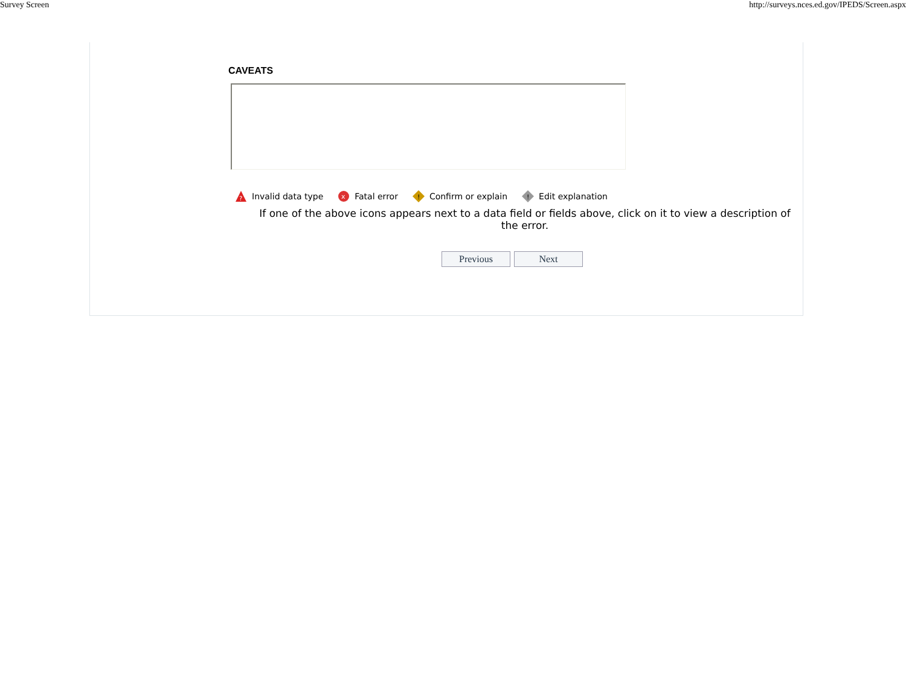Survey Screen http://surveys.nces.ed.gov/IPEDS/Screen.aspx
CAVEATS
?
Invalid data type
x
Fatal error
!
Confirm or explain
!
Edit explanation
If one of the above icons appears next to a data field or fields above, click on it to view a description of the error.
Previous Next